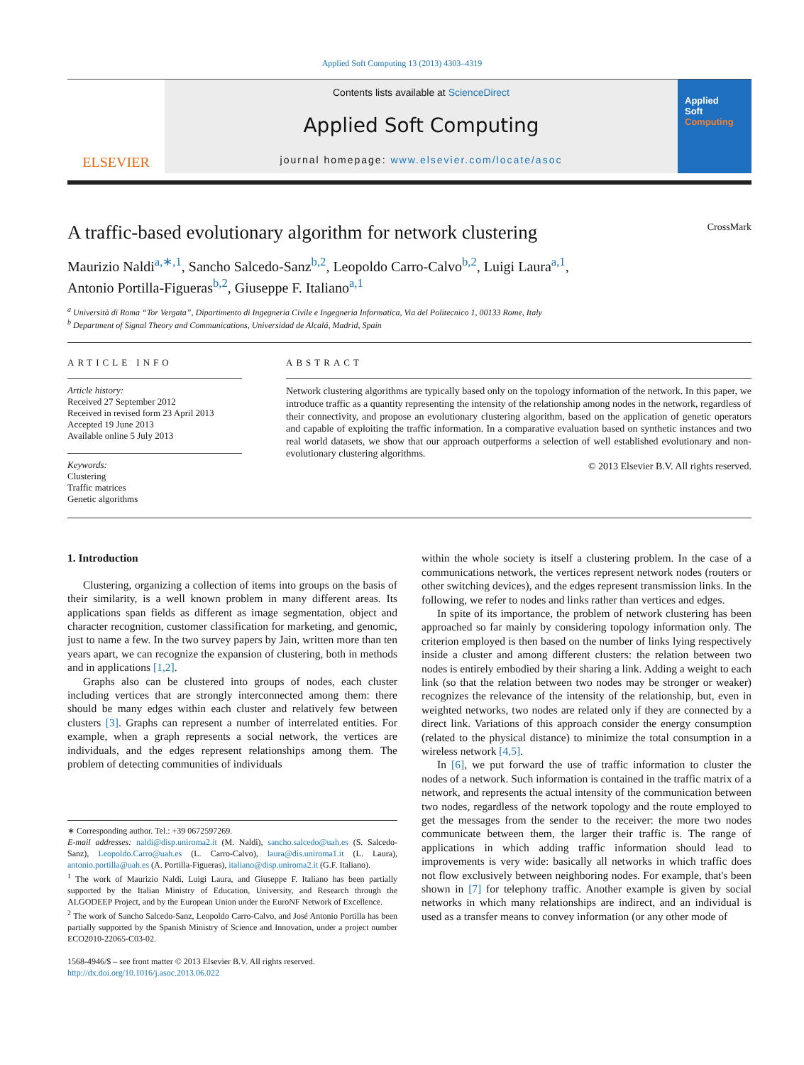Applied Soft Computing 13 (2013) 4303–4319
ELSEVIER
Contents lists available at ScienceDirect
Applied Soft Computing
journal homepage: www.elsevier.com/locate/asoc
Applied
Soft
Computing
A traffic-based evolutionary algorithm for network clustering CrossMark
Maurizio Naldi<sup>a,∗,1</sup>, Sancho Salcedo-Sanz<sup>b,2</sup>, Leopoldo Carro-Calvo<sup>b,2</sup>, Luigi Laura<sup>a,1</sup>,
Antonio Portilla-Figueras<sup>b,2</sup>, Giuseppe F. Italiano<sup>a,1</sup>
<sup>a</sup> Università di Roma “Tor Vergata”, Dipartimento di Ingegneria Civile e Ingegneria Informatica, Via del Politecnico 1, 00133 Rome, Italy
<sup>b</sup> Department of Signal Theory and Communications, Universidad de Alcalá, Madrid, Spain
ARTICLE INFO
Article history:
Received 27 September 2012
Received in revised form 23 April 2013
Accepted 19 June 2013
Available online 5 July 2013
Keywords:
Clustering
Traffic matrices
Genetic algorithms
ABSTRACT
Network clustering algorithms are typically based only on the topology information of the network. In this paper, we introduce traffic as a quantity representing the intensity of the relationship among nodes in the network, regardless of their connectivity, and propose an evolutionary clustering algorithm, based on the application of genetic operators and capable of exploiting the traffic information. In a comparative evaluation based on synthetic instances and two real world datasets, we show that our approach outperforms a selection of well established evolutionary and non-evolutionary clustering algorithms.
© 2013 Elsevier B.V. All rights reserved.
1. Introduction
Clustering, organizing a collection of items into groups on the basis of their similarity, is a well known problem in many different areas. Its applications span fields as different as image segmentation, object and character recognition, customer classification for marketing, and genomic, just to name a few. In the two survey papers by Jain, written more than ten years apart, we can recognize the expansion of clustering, both in methods and in applications [1,2].
Graphs also can be clustered into groups of nodes, each cluster including vertices that are strongly interconnected among them: there should be many edges within each cluster and relatively few between clusters [3]. Graphs can represent a number of interrelated entities. For example, when a graph represents a social network, the vertices are individuals, and the edges represent relationships among them. The problem of detecting communities of individuals
∗ Corresponding author. Tel.: +39 0672597269.
E-mail addresses: naldi@disp.uniroma2.it (M. Naldi), sancho.salcedo@uah.es (S. Salcedo-Sanz), Leopoldo.Carro@uah.es (L. Carro-Calvo), laura@dis.uniroma1.it (L. Laura), antonio.portilla@uah.es (A. Portilla-Figueras), italiano@disp.uniroma2.it (G.F. Italiano).
<sup>1</sup> The work of Maurizio Naldi, Luigi Laura, and Giuseppe F. Italiano has been partially supported by the Italian Ministry of Education, University, and Research through the ALGODEEP Project, and by the European Union under the EuroNF Network of Excellence.
<sup>2</sup> The work of Sancho Salcedo-Sanz, Leopoldo Carro-Calvo, and José Antonio Portilla has been partially supported by the Spanish Ministry of Science and Innovation, under a project number ECO2010-22065-C03-02.
1568-4946/$ – see front matter © 2013 Elsevier B.V. All rights reserved.
http://dx.doi.org/10.1016/j.asoc.2013.06.022
within the whole society is itself a clustering problem. In the case of a communications network, the vertices represent network nodes (routers or other switching devices), and the edges represent transmission links. In the following, we refer to nodes and links rather than vertices and edges.
In spite of its importance, the problem of network clustering has been approached so far mainly by considering topology information only. The criterion employed is then based on the number of links lying respectively inside a cluster and among different clusters: the relation between two nodes is entirely embodied by their sharing a link. Adding a weight to each link (so that the relation between two nodes may be stronger or weaker) recognizes the relevance of the intensity of the relationship, but, even in weighted networks, two nodes are related only if they are connected by a direct link. Variations of this approach consider the energy consumption (related to the physical distance) to minimize the total consumption in a wireless network [4,5].
In [6], we put forward the use of traffic information to cluster the nodes of a network. Such information is contained in the traffic matrix of a network, and represents the actual intensity of the communication between two nodes, regardless of the network topology and the route employed to get the messages from the sender to the receiver: the more two nodes communicate between them, the larger their traffic is. The range of applications in which adding traffic information should lead to improvements is very wide: basically all networks in which traffic does not flow exclusively between neighboring nodes. For example, that's been shown in [7] for telephony traffic. Another example is given by social networks in which many relationships are indirect, and an individual is used as a transfer means to convey information (or any other mode of